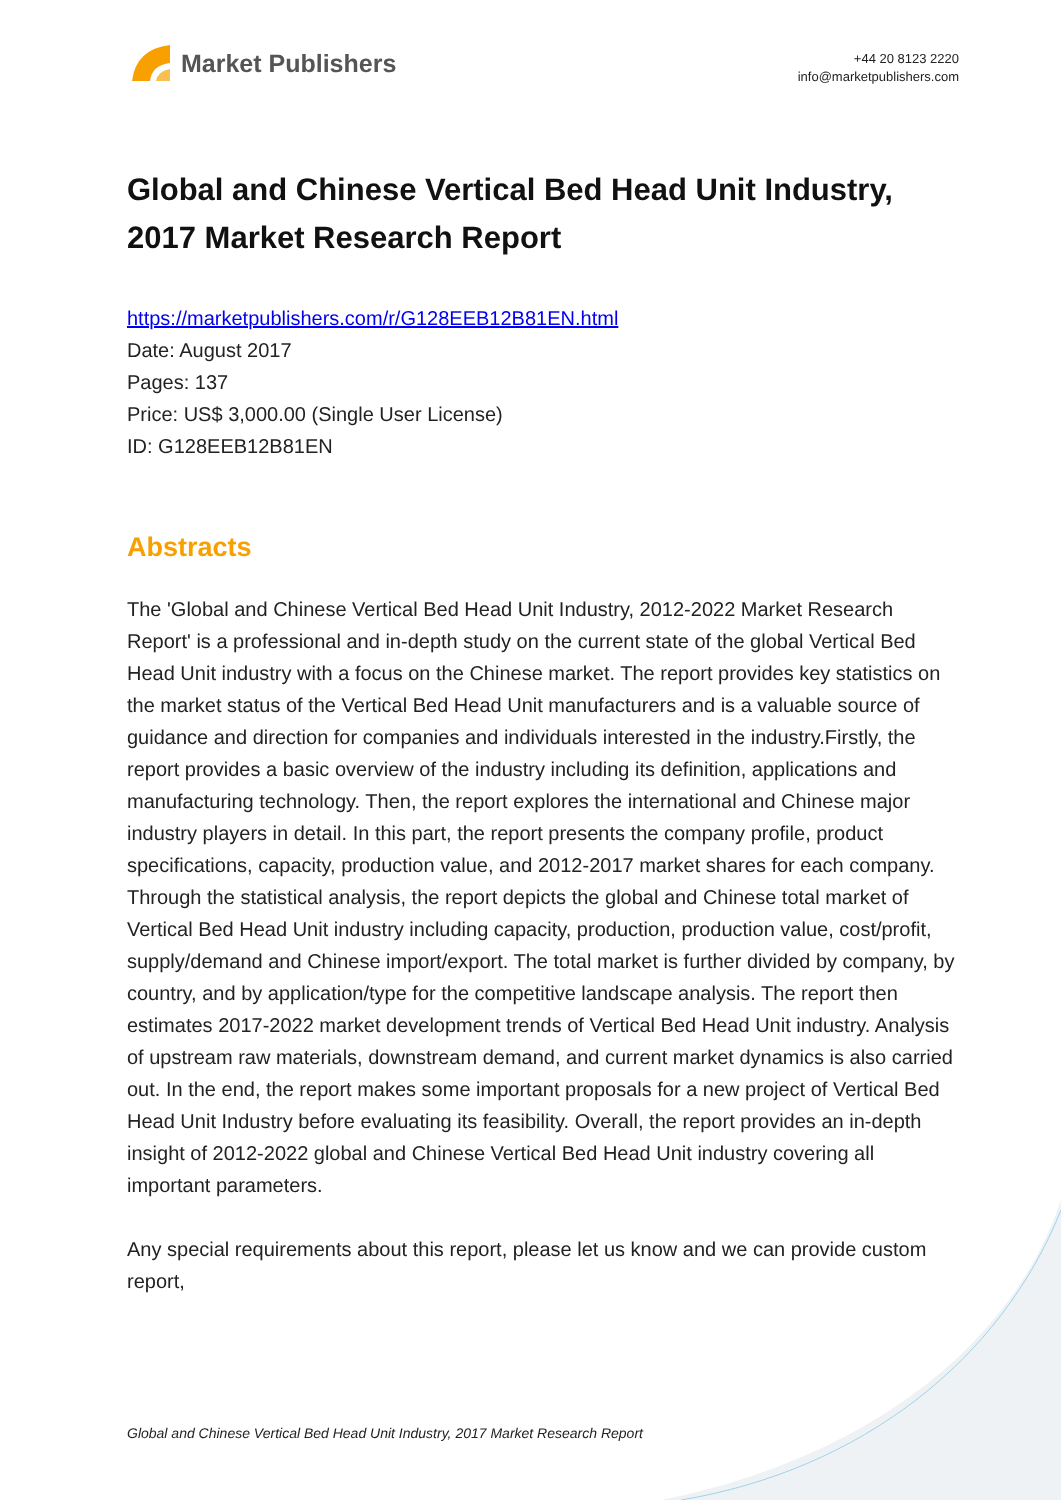Market Publishers
+44 20 8123 2220
info@marketpublishers.com
Global and Chinese Vertical Bed Head Unit Industry, 2017 Market Research Report
https://marketpublishers.com/r/G128EEB12B81EN.html
Date: August 2017
Pages: 137
Price: US$ 3,000.00 (Single User License)
ID: G128EEB12B81EN
Abstracts
The 'Global and Chinese Vertical Bed Head Unit Industry, 2012-2022 Market Research Report' is a professional and in-depth study on the current state of the global Vertical Bed Head Unit industry with a focus on the Chinese market. The report provides key statistics on the market status of the Vertical Bed Head Unit manufacturers and is a valuable source of guidance and direction for companies and individuals interested in the industry.Firstly, the report provides a basic overview of the industry including its definition, applications and manufacturing technology. Then, the report explores the international and Chinese major industry players in detail. In this part, the report presents the company profile, product specifications, capacity, production value, and 2012-2017 market shares for each company. Through the statistical analysis, the report depicts the global and Chinese total market of Vertical Bed Head Unit industry including capacity, production, production value, cost/profit, supply/demand and Chinese import/export. The total market is further divided by company, by country, and by application/type for the competitive landscape analysis. The report then estimates 2017-2022 market development trends of Vertical Bed Head Unit industry. Analysis of upstream raw materials, downstream demand, and current market dynamics is also carried out. In the end, the report makes some important proposals for a new project of Vertical Bed Head Unit Industry before evaluating its feasibility. Overall, the report provides an in-depth insight of 2012-2022 global and Chinese Vertical Bed Head Unit industry covering all important parameters.
Any special requirements about this report, please let us know and we can provide custom report,
Global and Chinese Vertical Bed Head Unit Industry, 2017 Market Research Report